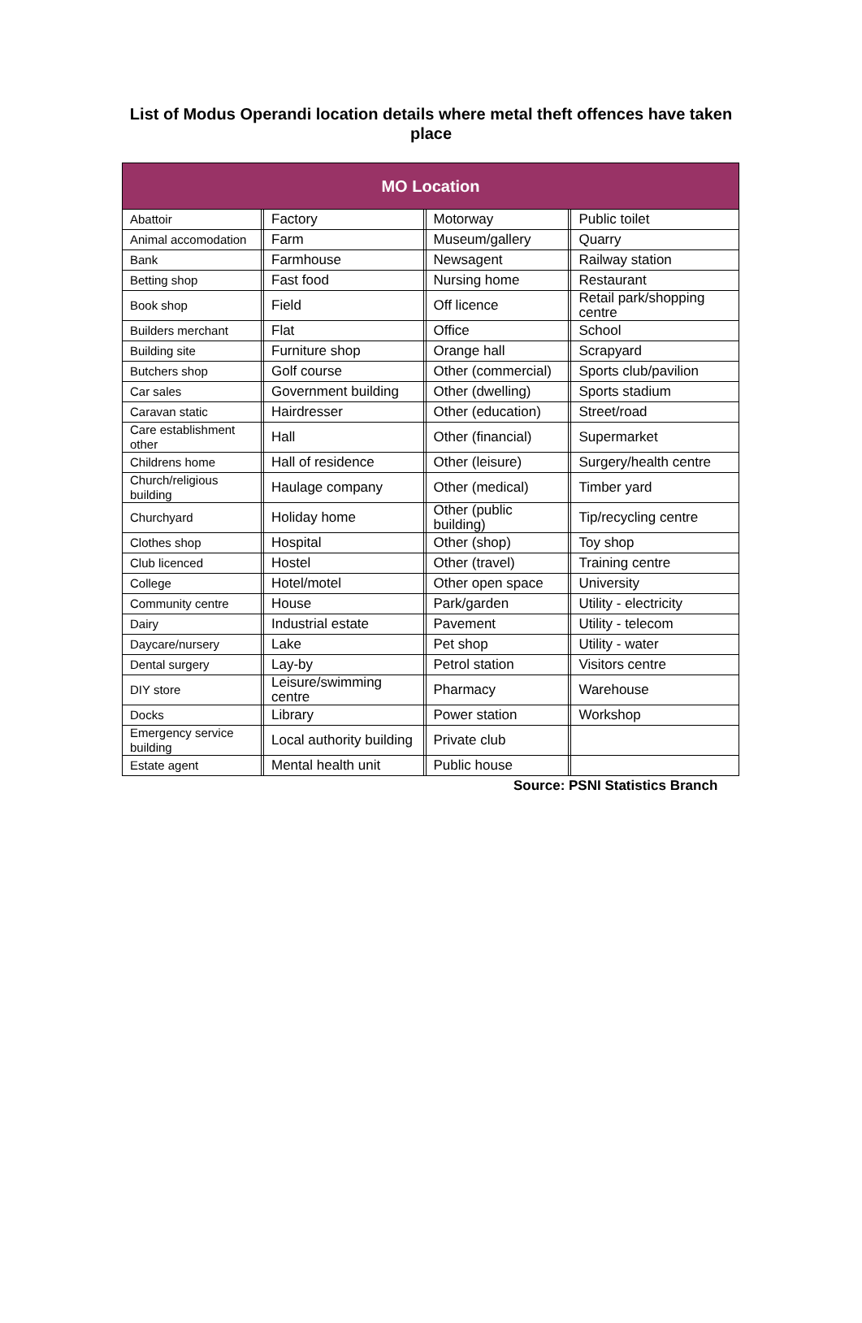List of Modus Operandi location details where metal theft offences have taken place
| MO Location | | | | | | |
| --- | --- | --- | --- | --- | --- | --- |
| Abattoir | | Factory | | Motorway | | Public toilet |
| Animal accomodation | | Farm | | Museum/gallery | | Quarry |
| Bank | | Farmhouse | | Newsagent | | Railway station |
| Betting shop | | Fast food | | Nursing home | | Restaurant |
| Book shop | | Field | | Off licence | | Retail park/shopping centre |
| Builders merchant | | Flat | | Office | | School |
| Building site | | Furniture shop | | Orange hall | | Scrapyard |
| Butchers shop | | Golf course | | Other (commercial) | | Sports club/pavilion |
| Car sales | | Government building | | Other (dwelling) | | Sports stadium |
| Caravan static | | Hairdresser | | Other (education) | | Street/road |
| Care establishment other | | Hall | | Other (financial) | | Supermarket |
| Childrens home | | Hall of residence | | Other (leisure) | | Surgery/health centre |
| Church/religious building | | Haulage company | | Other (medical) | | Timber yard |
| Churchyard | | Holiday home | | Other (public building) | | Tip/recycling centre |
| Clothes shop | | Hospital | | Other (shop) | | Toy shop |
| Club licenced | | Hostel | | Other (travel) | | Training centre |
| College | | Hotel/motel | | Other open space | | University |
| Community centre | | House | | Park/garden | | Utility - electricity |
| Dairy | | Industrial estate | | Pavement | | Utility - telecom |
| Daycare/nursery | | Lake | | Pet shop | | Utility - water |
| Dental surgery | | Lay-by | | Petrol station | | Visitors centre |
| DIY store | | Leisure/swimming centre | | Pharmacy | | Warehouse |
| Docks | | Library | | Power station | | Workshop |
| Emergency service building | | Local authority building | | Private club | | |
| Estate agent | | Mental health unit | | Public house | | |
Source: PSNI Statistics Branch